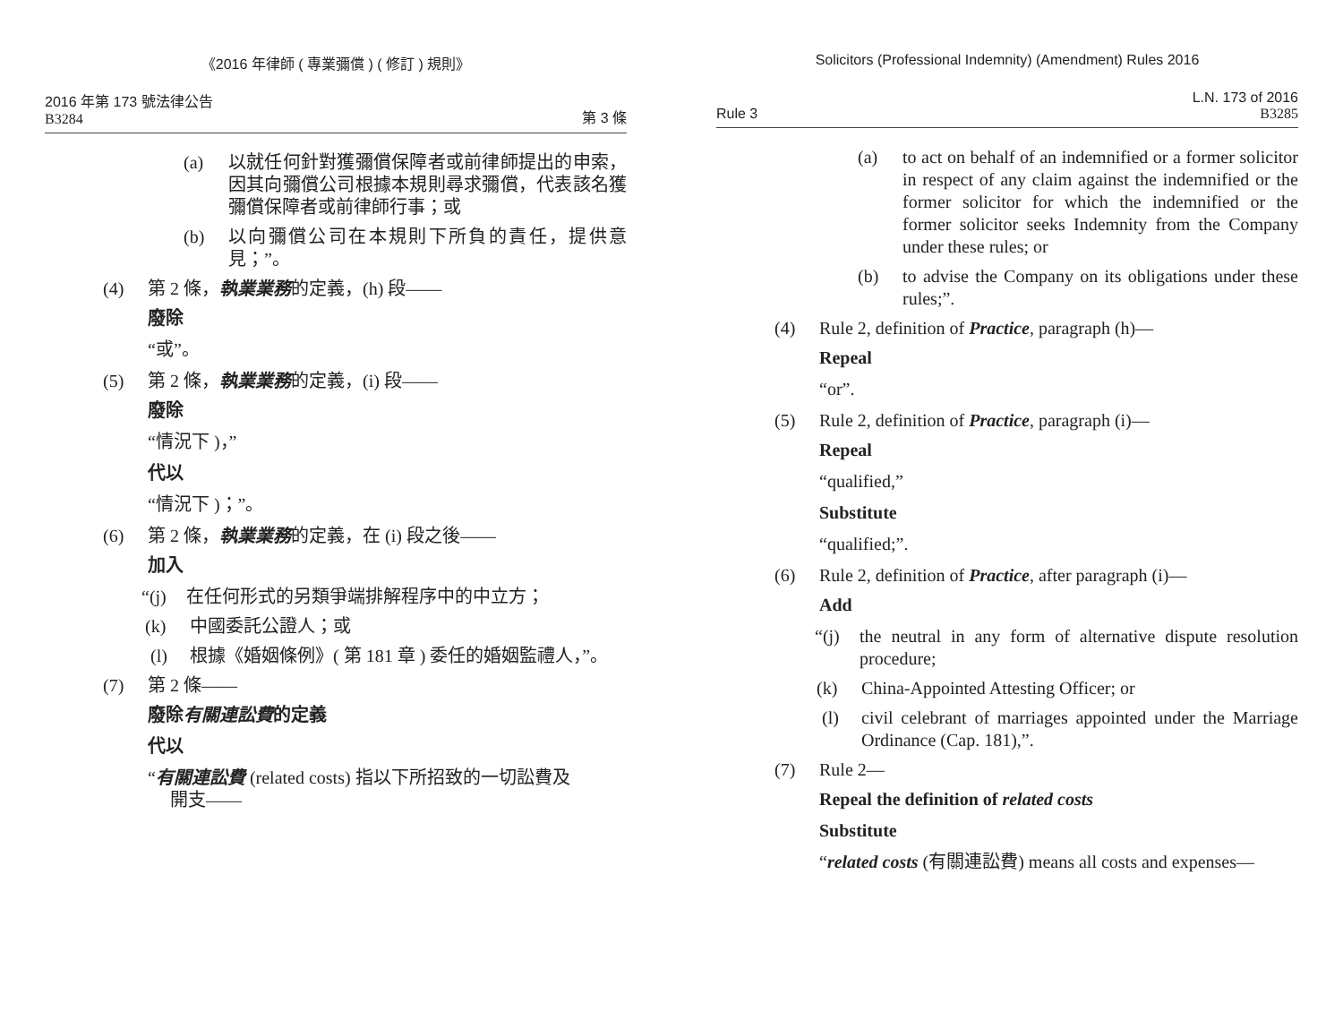《2016 年律師 ( 專業彌償 ) ( 修訂 ) 規則》
2016 年第 173 號法律公告
B3284
第 3 條
(a) 以就任何針對獲彌償保障者或前律師提出的申索，因其向彌償公司根據本規則尋求彌償，代表該名獲彌償保障者或前律師行事；或
(b) 以向彌償公司在本規則下所負的責任，提供意見；”。
(4) 第 2 條，執業業務的定義，(h) 段——
廢除
“或”。
(5) 第 2 條，執業業務的定義，(i) 段——
廢除
“情況下 )，”
代以
“情況下 )；”。
(6) 第 2 條，執業業務的定義，在 (i) 段之後——
加入
“(j) 在任何形式的另類爭端排解程序中的中立方；
(k) 中國委託公證人；或
(l) 根據《婚姻條例》( 第 181 章 ) 委任的婚姻監禮人，”。
(7) 第 2 條——
廢除有關連訟費的定義
代以
“有關連訟費 (related costs) 指以下所招致的一切訟費及
開支——
Solicitors (Professional Indemnity) (Amendment) Rules 2016
Rule 3
L.N. 173 of 2016
B3285
(a) to act on behalf of an indemnified or a former solicitor in respect of any claim against the indemnified or the former solicitor for which the indemnified or the former solicitor seeks Indemnity from the Company under these rules; or
(b) to advise the Company on its obligations under these rules;”.
(4) Rule 2, definition of Practice, paragraph (h)—
Repeal
“or”.
(5) Rule 2, definition of Practice, paragraph (i)—
Repeal
“qualified,”
Substitute
“qualified;”.
(6) Rule 2, definition of Practice, after paragraph (i)—
Add
“(j) the neutral in any form of alternative dispute resolution procedure;
(k) China-Appointed Attesting Officer; or
(l) civil celebrant of marriages appointed under the Marriage Ordinance (Cap. 181),”.
(7) Rule 2—
Repeal the definition of related costs
Substitute
“related costs (有關連訟費) means all costs and expenses—